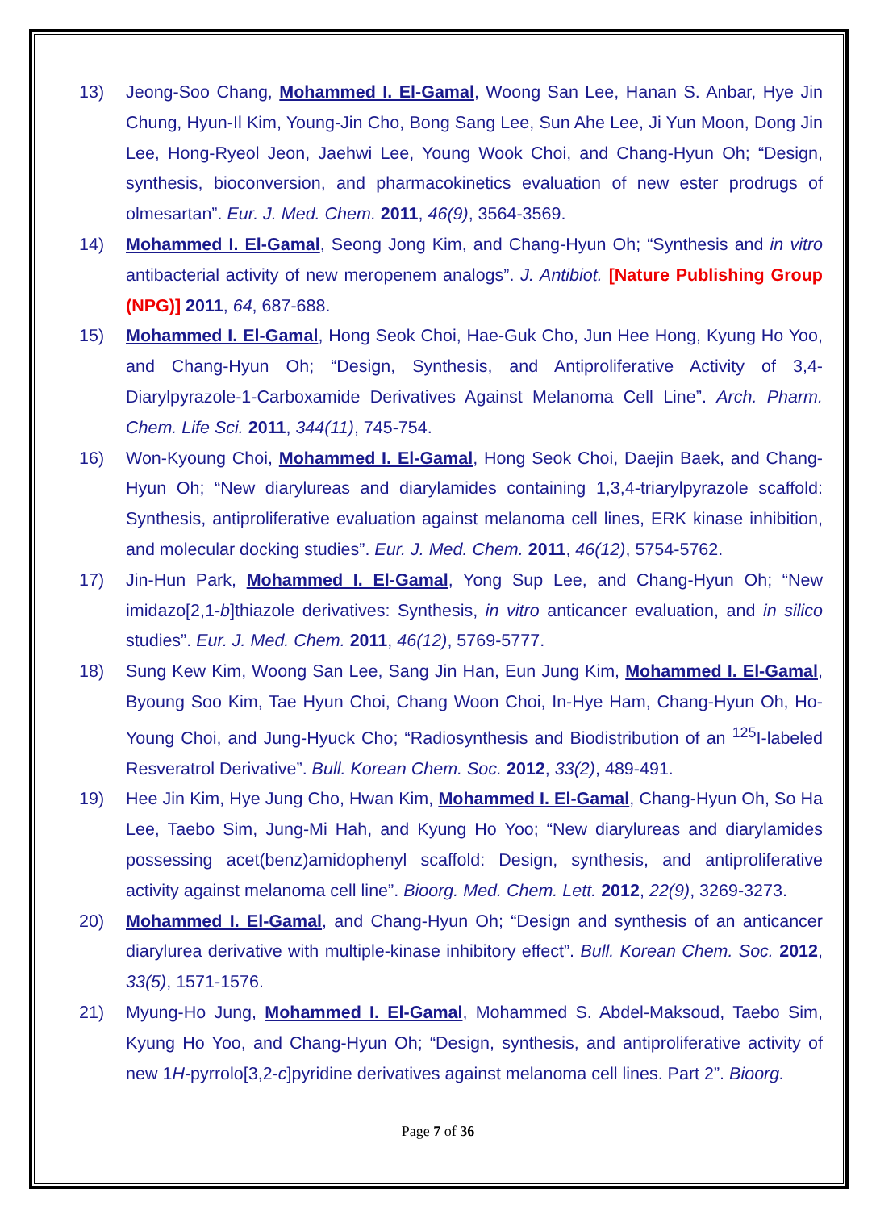13) Jeong-Soo Chang, Mohammed I. El-Gamal, Woong San Lee, Hanan S. Anbar, Hye Jin Chung, Hyun-Il Kim, Young-Jin Cho, Bong Sang Lee, Sun Ahe Lee, Ji Yun Moon, Dong Jin Lee, Hong-Ryeol Jeon, Jaehwi Lee, Young Wook Choi, and Chang-Hyun Oh; “Design, synthesis, bioconversion, and pharmacokinetics evaluation of new ester prodrugs of olmesartan”. Eur. J. Med. Chem. 2011, 46(9), 3564-3569.
14) Mohammed I. El-Gamal, Seong Jong Kim, and Chang-Hyun Oh; “Synthesis and in vitro antibacterial activity of new meropenem analogs”. J. Antibiot. [Nature Publishing Group (NPG)] 2011, 64, 687-688.
15) Mohammed I. El-Gamal, Hong Seok Choi, Hae-Guk Cho, Jun Hee Hong, Kyung Ho Yoo, and Chang-Hyun Oh; “Design, Synthesis, and Antiproliferative Activity of 3,4-Diarylpyrazole-1-Carboxamide Derivatives Against Melanoma Cell Line”. Arch. Pharm. Chem. Life Sci. 2011, 344(11), 745-754.
16) Won-Kyoung Choi, Mohammed I. El-Gamal, Hong Seok Choi, Daejin Baek, and Chang-Hyun Oh; “New diarylureas and diarylamides containing 1,3,4-triarylpyrazole scaffold: Synthesis, antiproliferative evaluation against melanoma cell lines, ERK kinase inhibition, and molecular docking studies”. Eur. J. Med. Chem. 2011, 46(12), 5754-5762.
17) Jin-Hun Park, Mohammed I. El-Gamal, Yong Sup Lee, and Chang-Hyun Oh; “New imidazo[2,1-b]thiazole derivatives: Synthesis, in vitro anticancer evaluation, and in silico studies”. Eur. J. Med. Chem. 2011, 46(12), 5769-5777.
18) Sung Kew Kim, Woong San Lee, Sang Jin Han, Eun Jung Kim, Mohammed I. El-Gamal, Byoung Soo Kim, Tae Hyun Choi, Chang Woon Choi, In-Hye Ham, Chang-Hyun Oh, Ho-Young Choi, and Jung-Hyuck Cho; “Radiosynthesis and Biodistribution of an <sup>125</sup>I-labeled Resveratrol Derivative”. Bull. Korean Chem. Soc. 2012, 33(2), 489-491.
19) Hee Jin Kim, Hye Jung Cho, Hwan Kim, Mohammed I. El-Gamal, Chang-Hyun Oh, So Ha Lee, Taebo Sim, Jung-Mi Hah, and Kyung Ho Yoo; “New diarylureas and diarylamides possessing acet(benz)amidophenyl scaffold: Design, synthesis, and antiproliferative activity against melanoma cell line”. Bioorg. Med. Chem. Lett. 2012, 22(9), 3269-3273.
20) Mohammed I. El-Gamal, and Chang-Hyun Oh; “Design and synthesis of an anticancer diarylurea derivative with multiple-kinase inhibitory effect”. Bull. Korean Chem. Soc. 2012, 33(5), 1571-1576.
21) Myung-Ho Jung, Mohammed I. El-Gamal, Mohammed S. Abdel-Maksoud, Taebo Sim, Kyung Ho Yoo, and Chang-Hyun Oh; “Design, synthesis, and antiproliferative activity of new 1H-pyrrolo[3,2-c]pyridine derivatives against melanoma cell lines. Part 2”. Bioorg.
Page 7 of 36